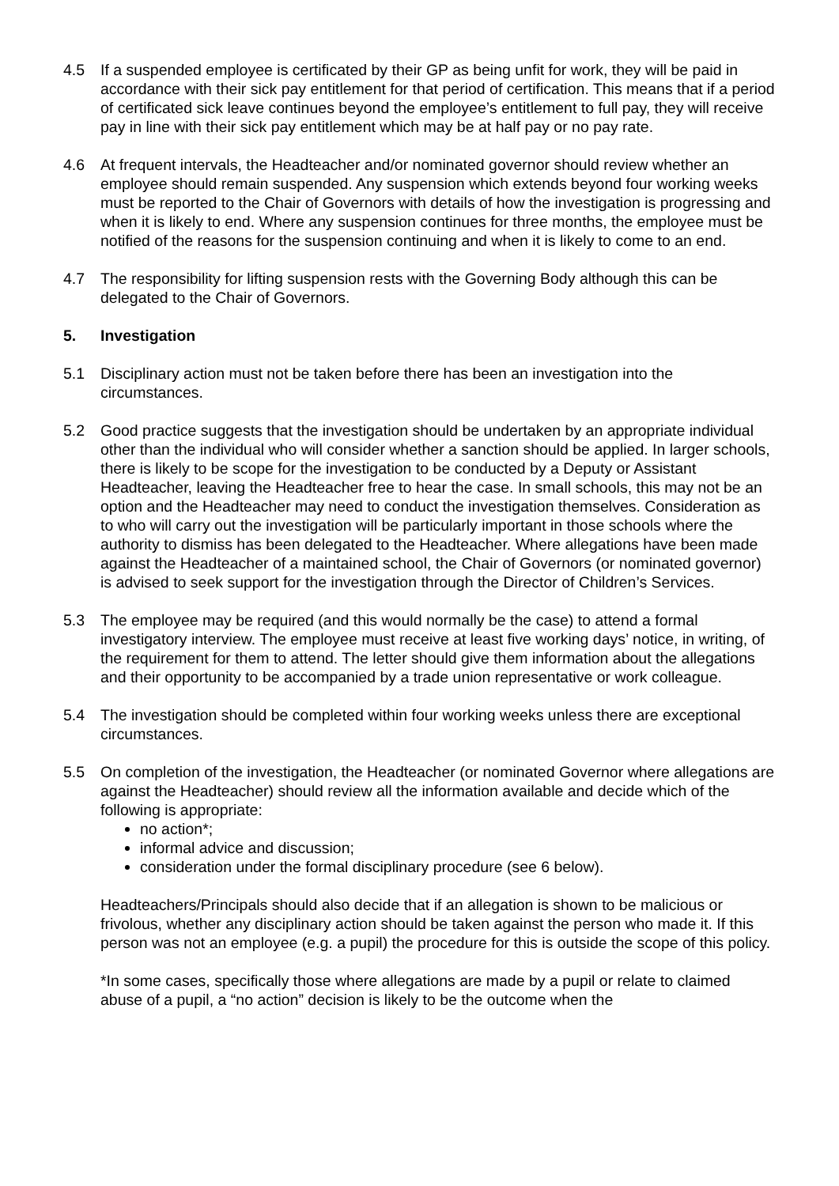4.5 If a suspended employee is certificated by their GP as being unfit for work, they will be paid in accordance with their sick pay entitlement for that period of certification. This means that if a period of certificated sick leave continues beyond the employee’s entitlement to full pay, they will receive pay in line with their sick pay entitlement which may be at half pay or no pay rate.
4.6 At frequent intervals, the Headteacher and/or nominated governor should review whether an employee should remain suspended. Any suspension which extends beyond four working weeks must be reported to the Chair of Governors with details of how the investigation is progressing and when it is likely to end. Where any suspension continues for three months, the employee must be notified of the reasons for the suspension continuing and when it is likely to come to an end.
4.7 The responsibility for lifting suspension rests with the Governing Body although this can be delegated to the Chair of Governors.
5. Investigation
5.1 Disciplinary action must not be taken before there has been an investigation into the circumstances.
5.2 Good practice suggests that the investigation should be undertaken by an appropriate individual other than the individual who will consider whether a sanction should be applied. In larger schools, there is likely to be scope for the investigation to be conducted by a Deputy or Assistant Headteacher, leaving the Headteacher free to hear the case. In small schools, this may not be an option and the Headteacher may need to conduct the investigation themselves. Consideration as to who will carry out the investigation will be particularly important in those schools where the authority to dismiss has been delegated to the Headteacher. Where allegations have been made against the Headteacher of a maintained school, the Chair of Governors (or nominated governor) is advised to seek support for the investigation through the Director of Children’s Services.
5.3 The employee may be required (and this would normally be the case) to attend a formal investigatory interview. The employee must receive at least five working days’ notice, in writing, of the requirement for them to attend. The letter should give them information about the allegations and their opportunity to be accompanied by a trade union representative or work colleague.
5.4 The investigation should be completed within four working weeks unless there are exceptional circumstances.
5.5 On completion of the investigation, the Headteacher (or nominated Governor where allegations are against the Headteacher) should review all the information available and decide which of the following is appropriate:
no action*;
informal advice and discussion;
consideration under the formal disciplinary procedure (see 6 below).
Headteachers/Principals should also decide that if an allegation is shown to be malicious or frivolous, whether any disciplinary action should be taken against the person who made it. If this person was not an employee (e.g. a pupil) the procedure for this is outside the scope of this policy.
*In some cases, specifically those where allegations are made by a pupil or relate to claimed abuse of a pupil, a “no action” decision is likely to be the outcome when the